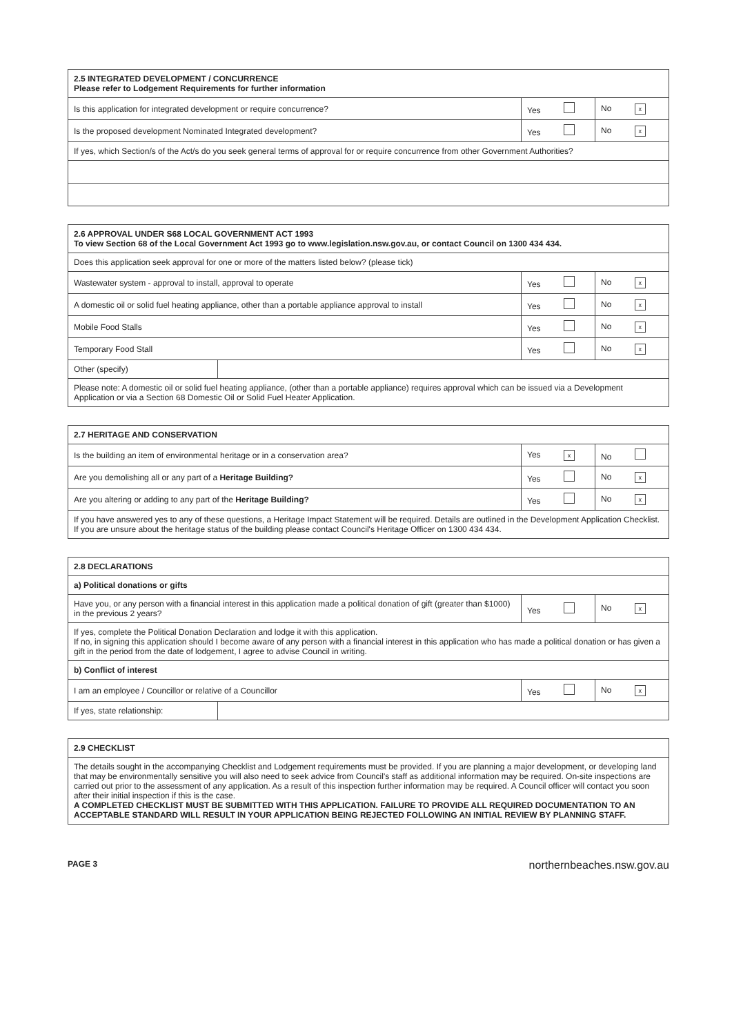| 2.5 INTEGRATED DEVELOPMENT / CONCURRENCE Please refer to Lodgement Requirements for further information | | |
| --- | --- | --- |
| Is this application for integrated development or require concurrence? | Yes | No x |
| Is the proposed development Nominated Integrated development? | Yes | No x |
| If yes, which Section/s of the Act/s do you seek general terms of approval for or require concurrence from other Government Authorities? | | |
| 2.6 APPROVAL UNDER S68 LOCAL GOVERNMENT ACT 1993 To view Section 68 of the Local Government Act 1993 go to www.legislation.nsw.gov.au, or contact Council on 1300 434 434. | | | |
| --- | --- | --- | --- |
| Does this application seek approval for one or more of the matters listed below? (please tick) | | | |
| Wastewater system - approval to install, approval to operate | | Yes | No x |
| A domestic oil or solid fuel heating appliance, other than a portable appliance approval to install | | Yes | No x |
| Mobile Food Stalls | | Yes | No x |
| Temporary Food Stall | | Yes | No x |
| Other (specify) | | | |
| Please note: A domestic oil or solid fuel heating appliance, (other than a portable appliance) requires approval which can be issued via a Development Application or via a Section 68 Domestic Oil or Solid Fuel Heater Application. | | | |
| 2.7 HERITAGE AND CONSERVATION | | |
| --- | --- | --- |
| Is the building an item of environmental heritage or in a conservation area? | Yes x | No |
| Are you demolishing all or any part of a Heritage Building? | Yes | No x |
| Are you altering or adding to any part of the Heritage Building? | Yes | No x |
| If you have answered yes to any of these questions, a Heritage Impact Statement will be required. Details are outlined in the Development Application Checklist. If you are unsure about the heritage status of the building please contact Council's Heritage Officer on 1300 434 434. | | |
| 2.8 DECLARATIONS | | | |
| --- | --- | --- | --- |
| a) Political donations or gifts | | | |
| Have you, or any person with a financial interest in this application made a political donation of gift (greater than $1000) in the previous 2 years? | | Yes | No x |
| If yes, complete the Political Donation Declaration and lodge it with this application. If no, in signing this application should I become aware of any person with a financial interest in this application who has made a political donation or has given a gift in the period from the date of lodgement, I agree to advise Council in writing. | | | |
| b) Conflict of interest | | | |
| I am an employee / Councillor or relative of a Councillor | | Yes | No x |
| If yes, state relationship: | | | |
| 2.9 CHECKLIST |
| --- |
| The details sought in the accompanying Checklist and Lodgement requirements must be provided. If you are planning a major development, or developing land that may be environmentally sensitive you will also need to seek advice from Council's staff as additional information may be required. On-site inspections are carried out prior to the assessment of any application. As a result of this inspection further information may be required. A Council officer will contact you soon after their initial inspection if this is the case. A COMPLETED CHECKLIST MUST BE SUBMITTED WITH THIS APPLICATION. FAILURE TO PROVIDE ALL REQUIRED DOCUMENTATION TO AN ACCEPTABLE STANDARD WILL RESULT IN YOUR APPLICATION BEING REJECTED FOLLOWING AN INITIAL REVIEW BY PLANNING STAFF. |
PAGE 3 northernbeaches.nsw.gov.au